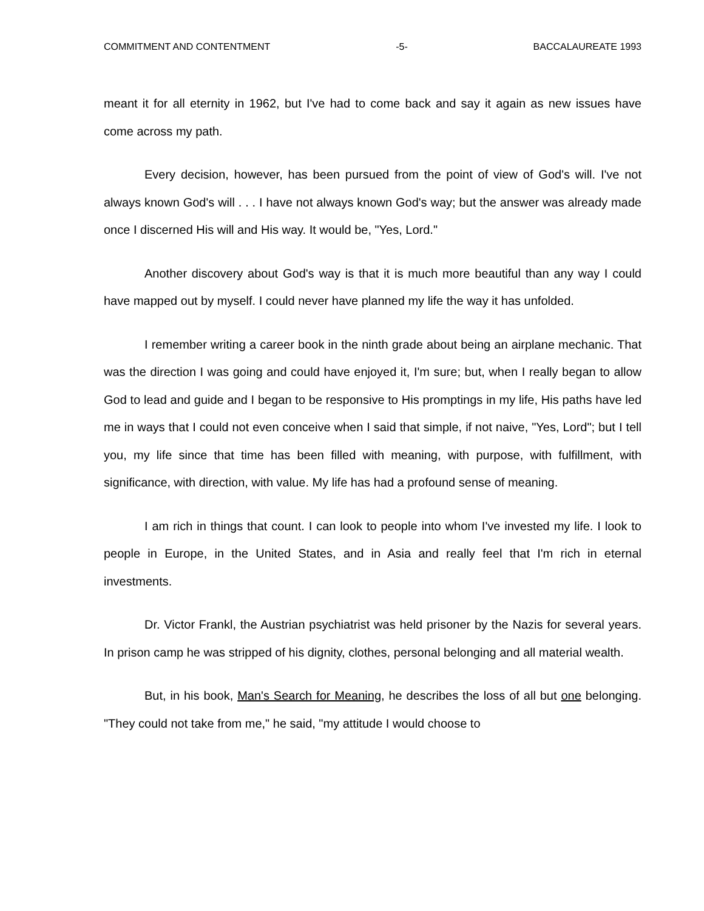COMMITMENT AND CONTENTMENT -5- BACCALAUREATE 1993
meant it for all eternity in 1962, but I've had to come back and say it again as new issues have come across my path.
Every decision, however, has been pursued from the point of view of God's will. I've not always known God's will . . . I have not always known God's way; but the answer was already made once I discerned His will and His way. It would be, "Yes, Lord."
Another discovery about God's way is that it is much more beautiful than any way I could have mapped out by myself. I could never have planned my life the way it has unfolded.
I remember writing a career book in the ninth grade about being an airplane mechanic. That was the direction I was going and could have enjoyed it, I'm sure; but, when I really began to allow God to lead and guide and I began to be responsive to His promptings in my life, His paths have led me in ways that I could not even conceive when I said that simple, if not naive, "Yes, Lord"; but I tell you, my life since that time has been filled with meaning, with purpose, with fulfillment, with significance, with direction, with value. My life has had a profound sense of meaning.
I am rich in things that count. I can look to people into whom I've invested my life. I look to people in Europe, in the United States, and in Asia and really feel that I'm rich in eternal investments.
Dr. Victor Frankl, the Austrian psychiatrist was held prisoner by the Nazis for several years. In prison camp he was stripped of his dignity, clothes, personal belonging and all material wealth.
But, in his book, Man's Search for Meaning, he describes the loss of all but one belonging. "They could not take from me," he said, "my attitude I would choose to